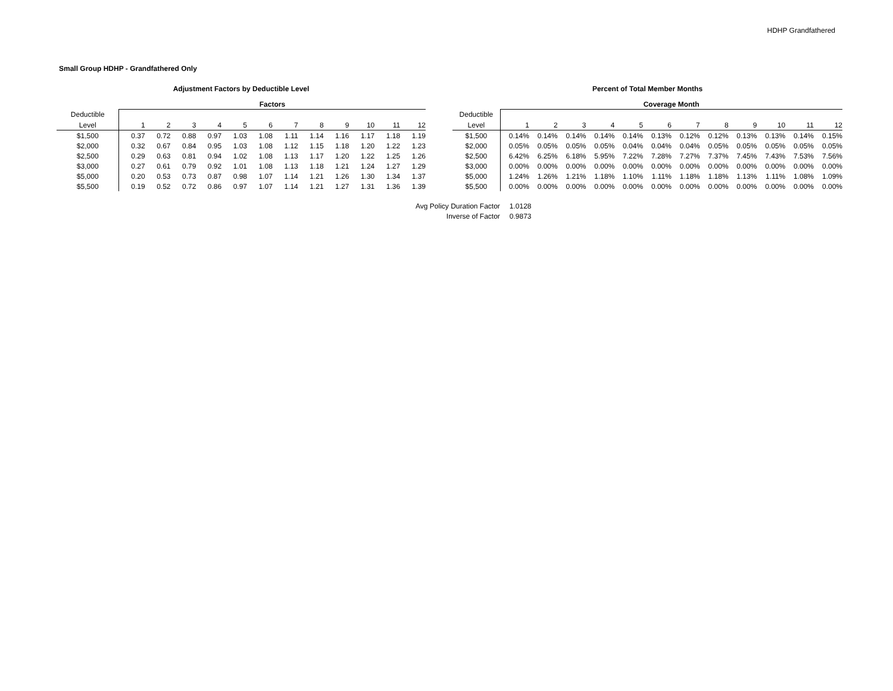HDHP Grandfathered
Small Group HDHP - Grandfathered Only
Adjustment Factors by Deductible Level
| | Factors | | | | | | | | | | | |
| --- | --- | --- | --- | --- | --- | --- | --- | --- | --- | --- | --- | --- |
| Deductible | | | | | | | | | | | | |
| Level | 1 | 2 | 3 | 4 | 5 | 6 | 7 | 8 | 9 | 10 | 11 | 12 |
| $1,500 | 0.37 | 0.72 | 0.88 | 0.97 | 1.03 | 1.08 | 1.11 | 1.14 | 1.16 | 1.17 | 1.18 | 1.19 |
| $2,000 | 0.32 | 0.67 | 0.84 | 0.95 | 1.03 | 1.08 | 1.12 | 1.15 | 1.18 | 1.20 | 1.22 | 1.23 |
| $2,500 | 0.29 | 0.63 | 0.81 | 0.94 | 1.02 | 1.08 | 1.13 | 1.17 | 1.20 | 1.22 | 1.25 | 1.26 |
| $3,000 | 0.27 | 0.61 | 0.79 | 0.92 | 1.01 | 1.08 | 1.13 | 1.18 | 1.21 | 1.24 | 1.27 | 1.29 |
| $5,000 | 0.20 | 0.53 | 0.73 | 0.87 | 0.98 | 1.07 | 1.14 | 1.21 | 1.26 | 1.30 | 1.34 | 1.37 |
| $5,500 | 0.19 | 0.52 | 0.72 | 0.86 | 0.97 | 1.07 | 1.14 | 1.21 | 1.27 | 1.31 | 1.36 | 1.39 |
Percent of Total Member Months
| | Coverage Month | | | | | | | | | | | |
| --- | --- | --- | --- | --- | --- | --- | --- | --- | --- | --- | --- | --- |
| Deductible | | | | | | | | | | | | |
| Level | 1 | 2 | 3 | 4 | 5 | 6 | 7 | 8 | 9 | 10 | 11 | 12 |
| $1,500 | 0.14% | 0.14% | 0.14% | 0.14% | 0.14% | 0.13% | 0.12% | 0.12% | 0.13% | 0.13% | 0.14% | 0.15% |
| $2,000 | 0.05% | 0.05% | 0.05% | 0.05% | 0.04% | 0.04% | 0.04% | 0.05% | 0.05% | 0.05% | 0.05% | 0.05% |
| $2,500 | 6.42% | 6.25% | 6.18% | 5.95% | 7.22% | 7.28% | 7.27% | 7.37% | 7.45% | 7.43% | 7.53% | 7.56% |
| $3,000 | 0.00% | 0.00% | 0.00% | 0.00% | 0.00% | 0.00% | 0.00% | 0.00% | 0.00% | 0.00% | 0.00% | 0.00% |
| $5,000 | 1.24% | 1.26% | 1.21% | 1.18% | 1.10% | 1.11% | 1.18% | 1.18% | 1.13% | 1.11% | 1.08% | 1.09% |
| $5,500 | 0.00% | 0.00% | 0.00% | 0.00% | 0.00% | 0.00% | 0.00% | 0.00% | 0.00% | 0.00% | 0.00% | 0.00% |
| Avg Policy Duration Factor | 1.0128 |
| Inverse of Factor | 0.9873 |